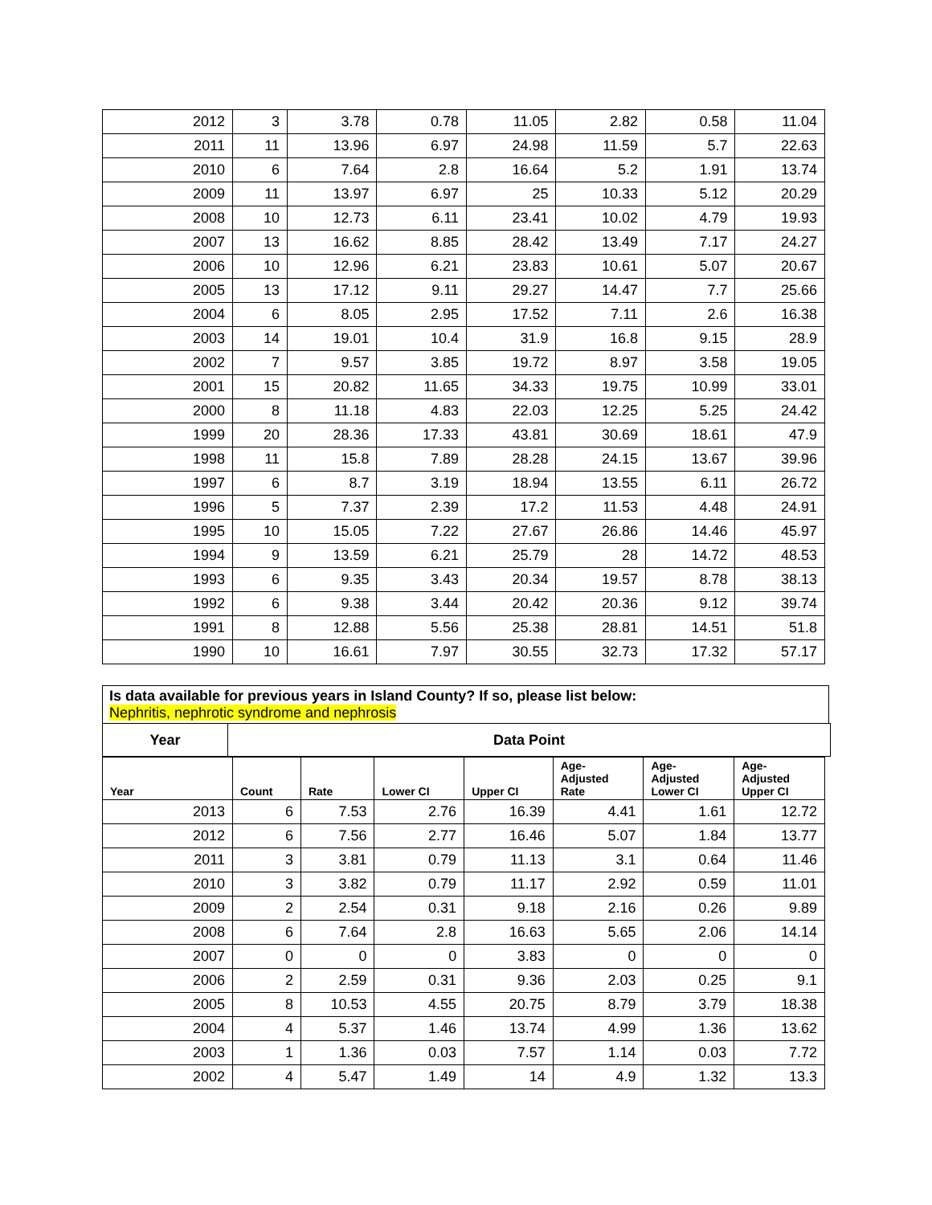| 2012 | 3 | 3.78 | 0.78 | 11.05 | 2.82 | 0.58 | 11.04 |
| 2011 | 11 | 13.96 | 6.97 | 24.98 | 11.59 | 5.7 | 22.63 |
| 2010 | 6 | 7.64 | 2.8 | 16.64 | 5.2 | 1.91 | 13.74 |
| 2009 | 11 | 13.97 | 6.97 | 25 | 10.33 | 5.12 | 20.29 |
| 2008 | 10 | 12.73 | 6.11 | 23.41 | 10.02 | 4.79 | 19.93 |
| 2007 | 13 | 16.62 | 8.85 | 28.42 | 13.49 | 7.17 | 24.27 |
| 2006 | 10 | 12.96 | 6.21 | 23.83 | 10.61 | 5.07 | 20.67 |
| 2005 | 13 | 17.12 | 9.11 | 29.27 | 14.47 | 7.7 | 25.66 |
| 2004 | 6 | 8.05 | 2.95 | 17.52 | 7.11 | 2.6 | 16.38 |
| 2003 | 14 | 19.01 | 10.4 | 31.9 | 16.8 | 9.15 | 28.9 |
| 2002 | 7 | 9.57 | 3.85 | 19.72 | 8.97 | 3.58 | 19.05 |
| 2001 | 15 | 20.82 | 11.65 | 34.33 | 19.75 | 10.99 | 33.01 |
| 2000 | 8 | 11.18 | 4.83 | 22.03 | 12.25 | 5.25 | 24.42 |
| 1999 | 20 | 28.36 | 17.33 | 43.81 | 30.69 | 18.61 | 47.9 |
| 1998 | 11 | 15.8 | 7.89 | 28.28 | 24.15 | 13.67 | 39.96 |
| 1997 | 6 | 8.7 | 3.19 | 18.94 | 13.55 | 6.11 | 26.72 |
| 1996 | 5 | 7.37 | 2.39 | 17.2 | 11.53 | 4.48 | 24.91 |
| 1995 | 10 | 15.05 | 7.22 | 27.67 | 26.86 | 14.46 | 45.97 |
| 1994 | 9 | 13.59 | 6.21 | 25.79 | 28 | 14.72 | 48.53 |
| 1993 | 6 | 9.35 | 3.43 | 20.34 | 19.57 | 8.78 | 38.13 |
| 1992 | 6 | 9.38 | 3.44 | 20.42 | 20.36 | 9.12 | 39.74 |
| 1991 | 8 | 12.88 | 5.56 | 25.38 | 28.81 | 14.51 | 51.8 |
| 1990 | 10 | 16.61 | 7.97 | 30.55 | 32.73 | 17.32 | 57.17 |
Is data available for previous years in Island County? If so, please list below:
Nephritis, nephrotic syndrome and nephrosis
Year
Data Point
| Year | Count | Rate | Lower CI | Upper CI | Age- Adjusted Rate | Age- Adjusted Lower CI | Age- Adjusted Upper CI |
| --- | --- | --- | --- | --- | --- | --- | --- |
| 2013 | 6 | 7.53 | 2.76 | 16.39 | 4.41 | 1.61 | 12.72 |
| 2012 | 6 | 7.56 | 2.77 | 16.46 | 5.07 | 1.84 | 13.77 |
| 2011 | 3 | 3.81 | 0.79 | 11.13 | 3.1 | 0.64 | 11.46 |
| 2010 | 3 | 3.82 | 0.79 | 11.17 | 2.92 | 0.59 | 11.01 |
| 2009 | 2 | 2.54 | 0.31 | 9.18 | 2.16 | 0.26 | 9.89 |
| 2008 | 6 | 7.64 | 2.8 | 16.63 | 5.65 | 2.06 | 14.14 |
| 2007 | 0 | 0 | 0 | 3.83 | 0 | 0 | 0 |
| 2006 | 2 | 2.59 | 0.31 | 9.36 | 2.03 | 0.25 | 9.1 |
| 2005 | 8 | 10.53 | 4.55 | 20.75 | 8.79 | 3.79 | 18.38 |
| 2004 | 4 | 5.37 | 1.46 | 13.74 | 4.99 | 1.36 | 13.62 |
| 2003 | 1 | 1.36 | 0.03 | 7.57 | 1.14 | 0.03 | 7.72 |
| 2002 | 4 | 5.47 | 1.49 | 14 | 4.9 | 1.32 | 13.3 |